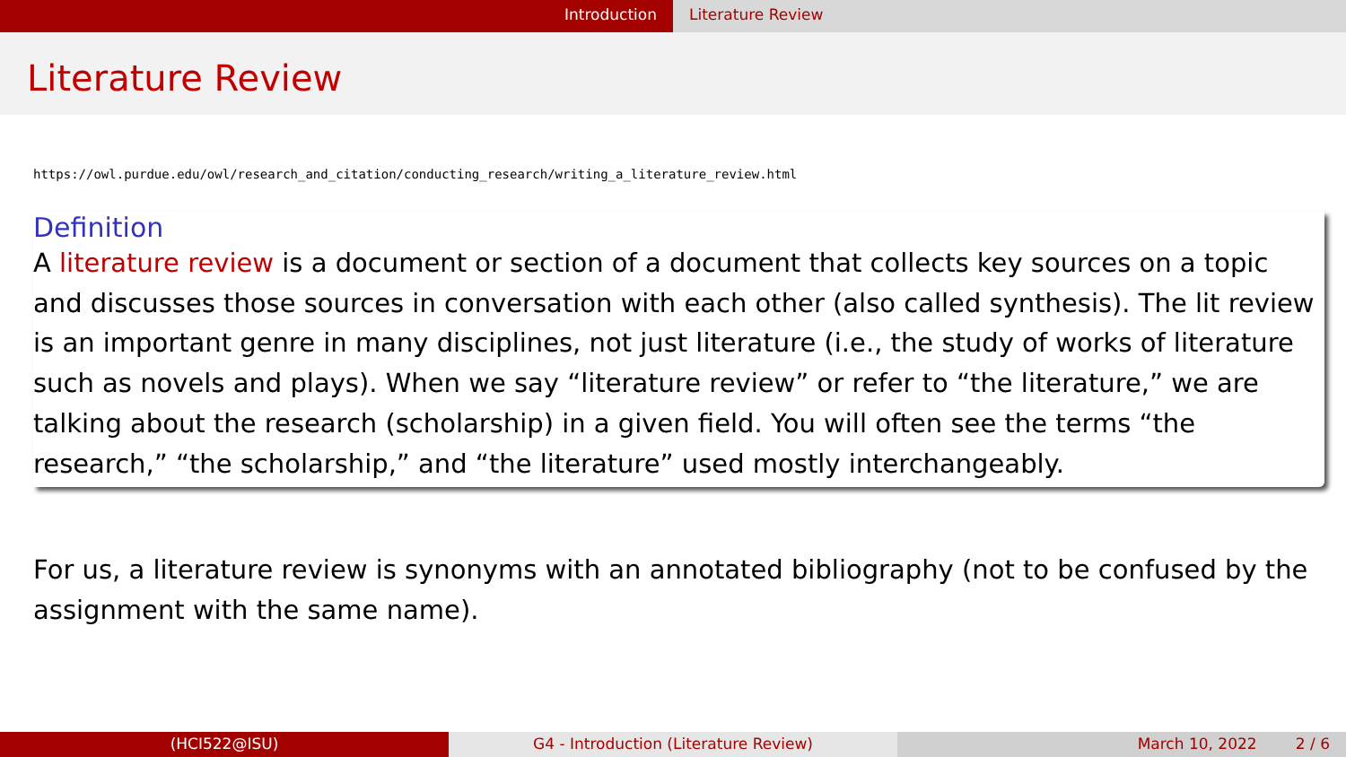Introduction Literature Review
Literature Review
https://owl.purdue.edu/owl/research_and_citation/conducting_research/writing_a_literature_review.html
Definition
A literature review is a document or section of a document that collects key sources on a topic and discusses those sources in conversation with each other (also called synthesis). The lit review is an important genre in many disciplines, not just literature (i.e., the study of works of literature such as novels and plays). When we say “literature review” or refer to “the literature,” we are talking about the research (scholarship) in a given field. You will often see the terms “the research,” “the scholarship,” and “the literature” used mostly interchangeably.
For us, a literature review is synonyms with an annotated bibliography (not to be confused by the assignment with the same name).
(HCI522@ISU) G4 - Introduction (Literature Review) March 10, 2022 2 / 6